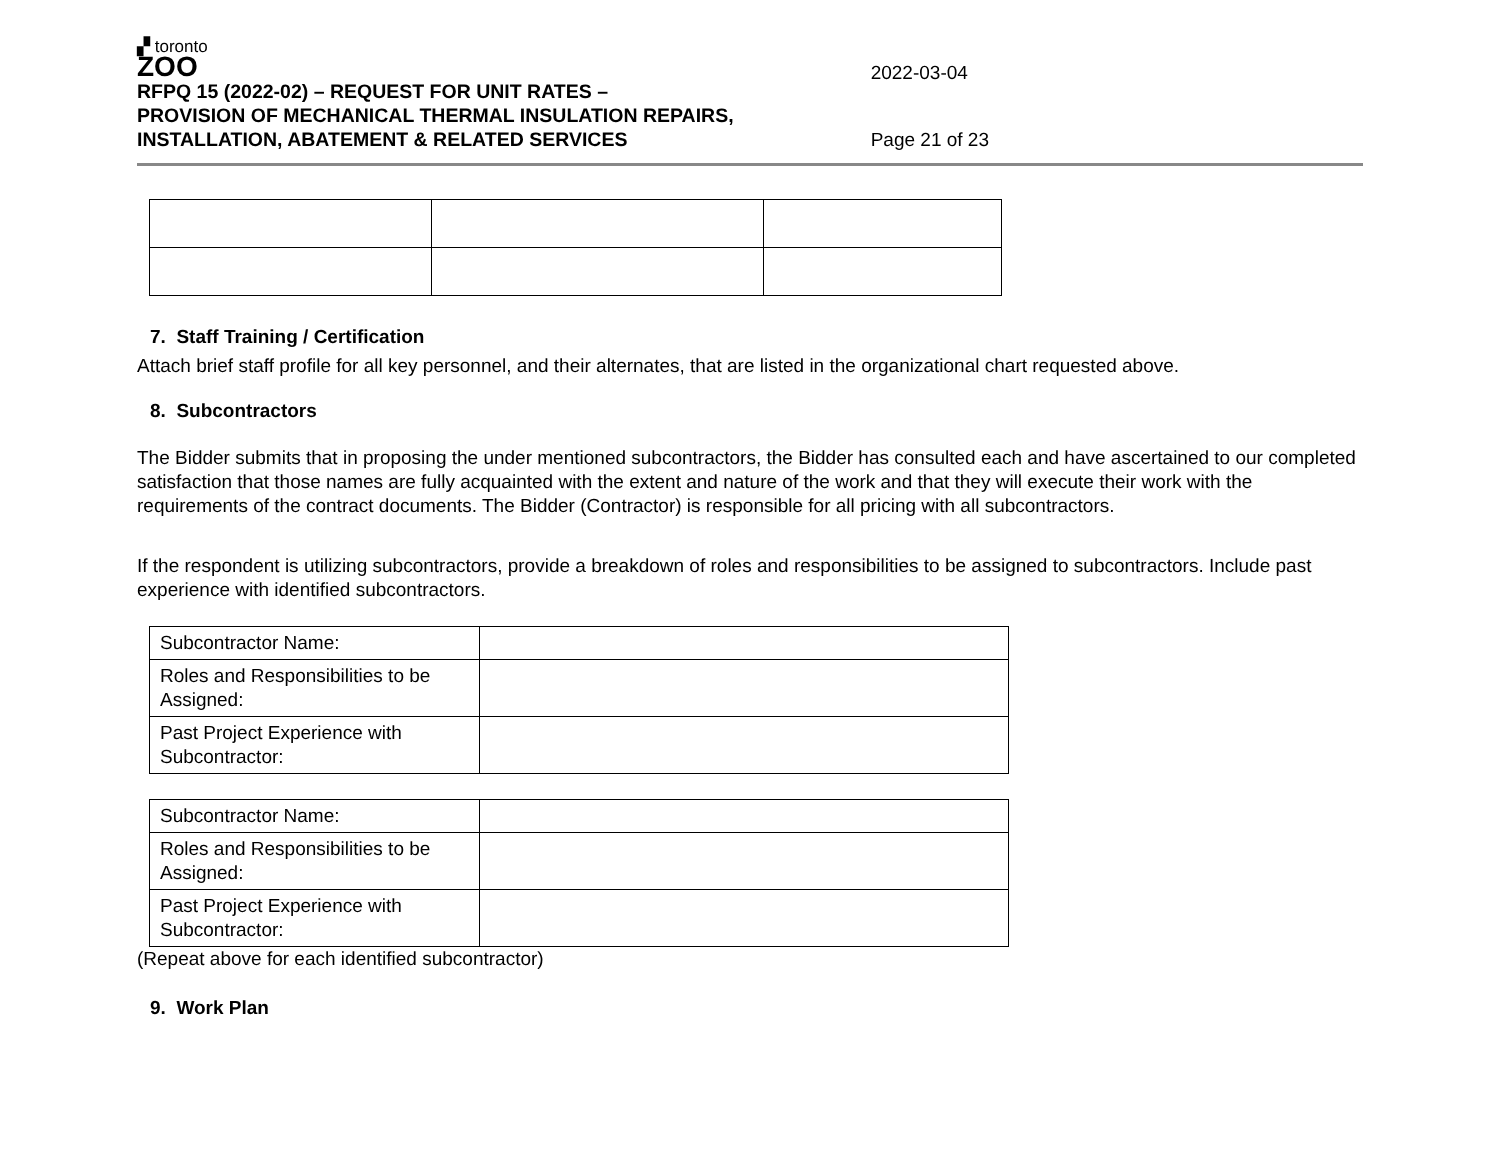▞ toronto
ZOO
RFPQ 15 (2022-02) – REQUEST FOR UNIT RATES –
PROVISION OF MECHANICAL THERMAL INSULATION REPAIRS,
INSTALLATION, ABATEMENT & RELATED SERVICES
2022-03-04
Page 21 of 23
7. Staff Training / Certification
Attach brief staff profile for all key personnel, and their alternates, that are listed in the organizational chart requested above.
8. Subcontractors
The Bidder submits that in proposing the under mentioned subcontractors, the Bidder has consulted each and have ascertained to our completed satisfaction that those names are fully acquainted with the extent and nature of the work and that they will execute their work with the requirements of the contract documents. The Bidder (Contractor) is responsible for all pricing with all subcontractors.
If the respondent is utilizing subcontractors, provide a breakdown of roles and responsibilities to be assigned to subcontractors. Include past experience with identified subcontractors.
| Subcontractor Name: | |
| Roles and Responsibilities to be Assigned: | |
| Past Project Experience with Subcontractor: | |
| Subcontractor Name: | |
| Roles and Responsibilities to be Assigned: | |
| Past Project Experience with Subcontractor: | |
(Repeat above for each identified subcontractor)
9. Work Plan